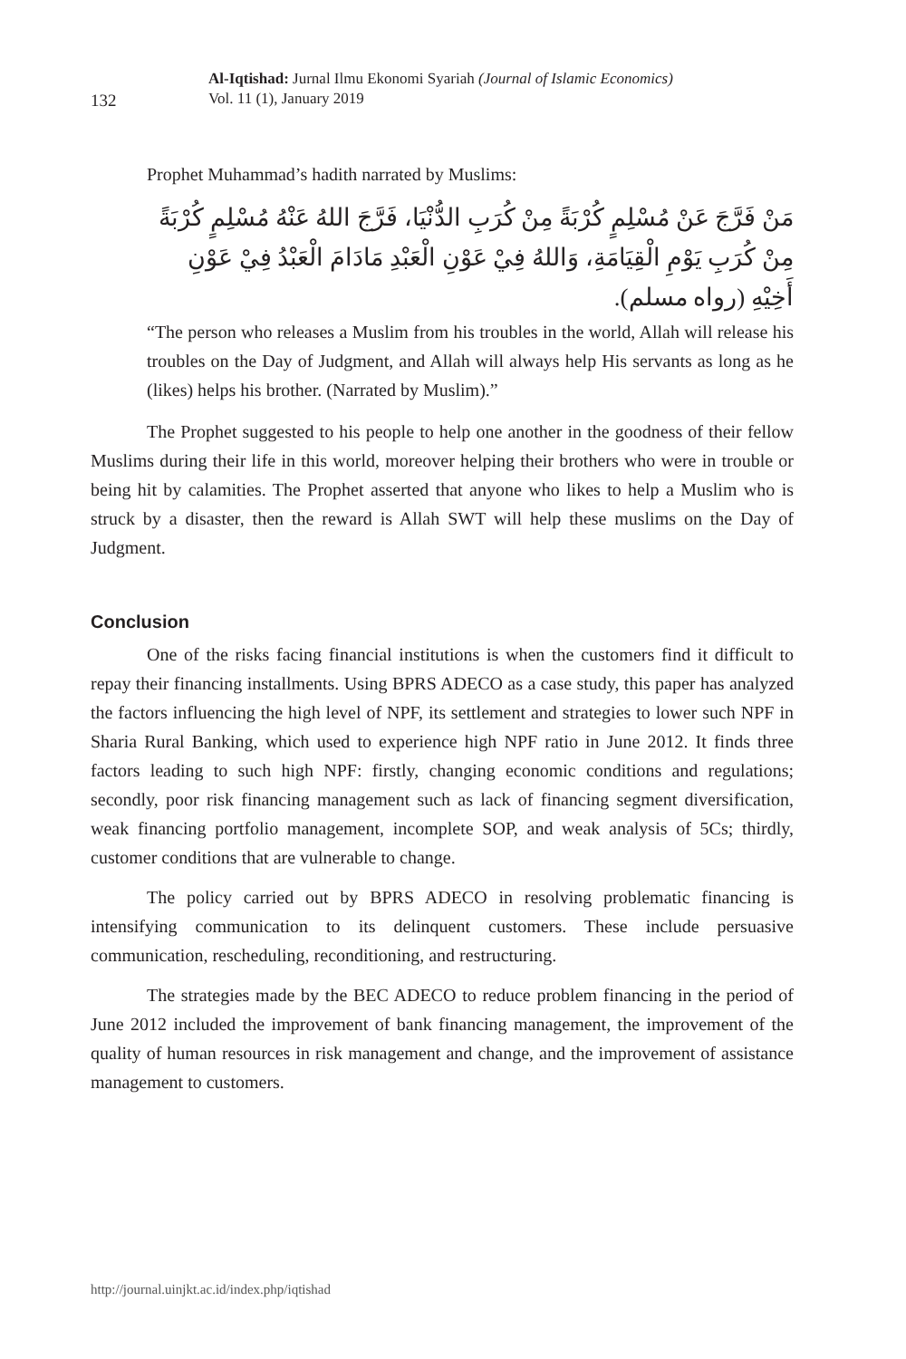132
Al-Iqtishad: Jurnal Ilmu Ekonomi Syariah (Journal of Islamic Economics)
Vol. 11 (1), January 2019
Prophet Muhammad’s hadith narrated by Muslims:
مَنْ فَرَّجَ عَنْ مُسْلِمٍ كُرْبَةً مِنْ كُرَبِ الدُّنْيَا، فَرَّجَ اللهُ عَنْهُ مُسْلِمٍ كُرْبَةً مِنْ كُرَبِ يَوْمِ الْقِيَامَةِ، وَاللهُ فِيْ عَوْنِ الْعَبْدِ مَادَامَ الْعَبْدُ فِيْ عَوْنِ أَخِيْهِ (رواه مسلم).
“The person who releases a Muslim from his troubles in the world, Allah will release his troubles on the Day of Judgment, and Allah will always help His servants as long as he (likes) helps his brother. (Narrated by Muslim).”
The Prophet suggested to his people to help one another in the goodness of their fellow Muslims during their life in this world, moreover helping their brothers who were in trouble or being hit by calamities. The Prophet asserted that anyone who likes to help a Muslim who is struck by a disaster, then the reward is Allah SWT will help these muslims on the Day of Judgment.
Conclusion
One of the risks facing financial institutions is when the customers find it difficult to repay their financing installments. Using BPRS ADECO as a case study, this paper has analyzed the factors influencing the high level of NPF, its settlement and strategies to lower such NPF in Sharia Rural Banking, which used to experience high NPF ratio in June 2012. It finds three factors leading to such high NPF: firstly, changing economic conditions and regulations; secondly, poor risk financing management such as lack of financing segment diversification, weak financing portfolio management, incomplete SOP, and weak analysis of 5Cs; thirdly, customer conditions that are vulnerable to change.
The policy carried out by BPRS ADECO in resolving problematic financing is intensifying communication to its delinquent customers. These include persuasive communication, rescheduling, reconditioning, and restructuring.
The strategies made by the BEC ADECO to reduce problem financing in the period of June 2012 included the improvement of bank financing management, the improvement of the quality of human resources in risk management and change, and the improvement of assistance management to customers.
http://journal.uinjkt.ac.id/index.php/iqtishad